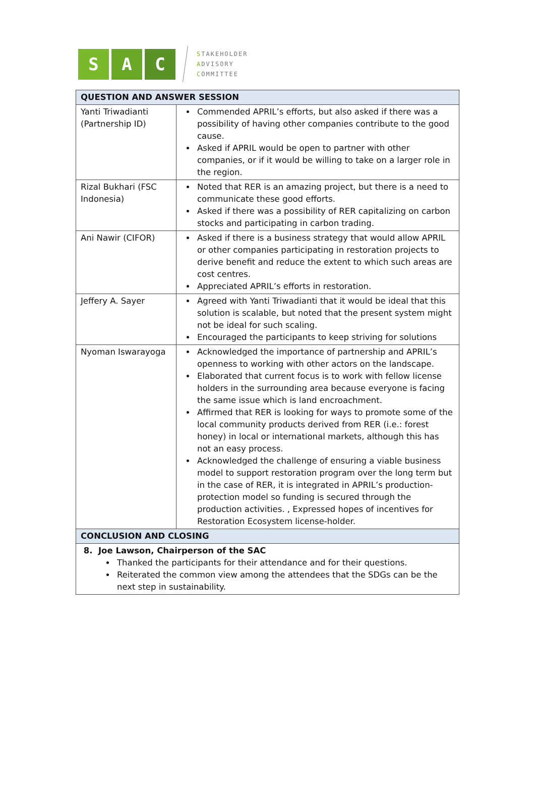S A C
STAKEHOLDER
ADVISORY
COMMITTEE
| QUESTION AND ANSWER SESSION | |
| --- | --- |
| Yanti Triwadianti (Partnership ID) | Commended APRIL’s efforts, but also asked if there was a possibility of having other companies contribute to the good cause. Asked if APRIL would be open to partner with other companies, or if it would be willing to take on a larger role in the region. |
| Rizal Bukhari (FSC Indonesia) | Noted that RER is an amazing project, but there is a need to communicate these good efforts. Asked if there was a possibility of RER capitalizing on carbon stocks and participating in carbon trading. |
| Ani Nawir (CIFOR) | Asked if there is a business strategy that would allow APRIL or other companies participating in restoration projects to derive benefit and reduce the extent to which such areas are cost centres. Appreciated APRIL’s efforts in restoration. |
| Jeffery A. Sayer | Agreed with Yanti Triwadianti that it would be ideal that this solution is scalable, but noted that the present system might not be ideal for such scaling. Encouraged the participants to keep striving for solutions |
| Nyoman Iswarayoga | Acknowledged the importance of partnership and APRIL’s openness to working with other actors on the landscape. Elaborated that current focus is to work with fellow license holders in the surrounding area because everyone is facing the same issue which is land encroachment. Affirmed that RER is looking for ways to promote some of the local community products derived from RER (i.e.: forest honey) in local or international markets, although this has not an easy process. Acknowledged the challenge of ensuring a viable business model to support restoration program over the long term but in the case of RER, it is integrated in APRIL’s production-protection model so funding is secured through the production activities. , Expressed hopes of incentives for Restoration Ecosystem license-holder. |
| CONCLUSION AND CLOSING | |
| 8. Joe Lawson, Chairperson of the SAC Thanked the participants for their attendance and for their questions. Reiterated the common view among the attendees that the SDGs can be the next step in sustainability. | |